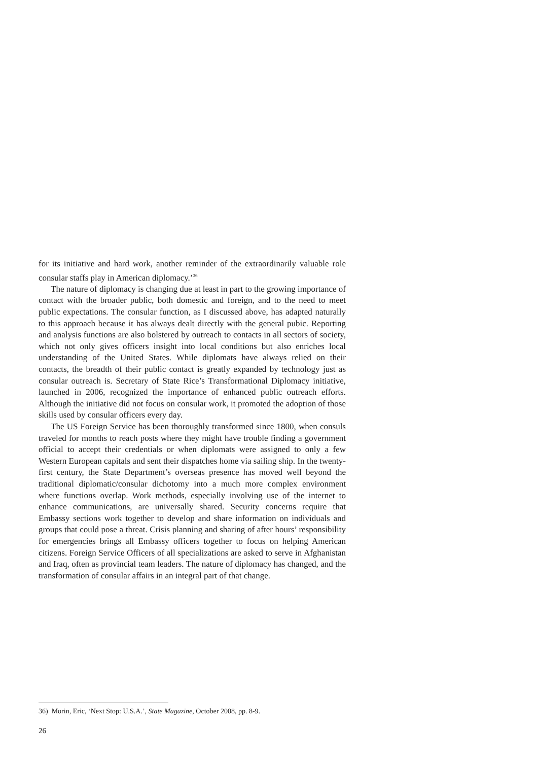for its initiative and hard work, another reminder of the extraordinarily valuable role consular staffs play in American diplomacy.’<sup>36</sup>
The nature of diplomacy is changing due at least in part to the growing importance of contact with the broader public, both domestic and foreign, and to the need to meet public expectations. The consular function, as I discussed above, has adapted naturally to this approach because it has always dealt directly with the general pubic. Reporting and analysis functions are also bolstered by outreach to contacts in all sectors of society, which not only gives officers insight into local conditions but also enriches local understanding of the United States. While diplomats have always relied on their contacts, the breadth of their public contact is greatly expanded by technology just as consular outreach is. Secretary of State Rice’s Transformational Diplomacy initiative, launched in 2006, recognized the importance of enhanced public outreach efforts. Although the initiative did not focus on consular work, it promoted the adoption of those skills used by consular officers every day.
The US Foreign Service has been thoroughly transformed since 1800, when consuls traveled for months to reach posts where they might have trouble finding a government official to accept their credentials or when diplomats were assigned to only a few Western European capitals and sent their dispatches home via sailing ship. In the twenty-first century, the State Department’s overseas presence has moved well beyond the traditional diplomatic/consular dichotomy into a much more complex environment where functions overlap. Work methods, especially involving use of the internet to enhance communications, are universally shared. Security concerns require that Embassy sections work together to develop and share information on individuals and groups that could pose a threat. Crisis planning and sharing of after hours’ responsibility for emergencies brings all Embassy officers together to focus on helping American citizens. Foreign Service Officers of all specializations are asked to serve in Afghanistan and Iraq, often as provincial team leaders. The nature of diplomacy has changed, and the transformation of consular affairs in an integral part of that change.
36) Morin, Eric, ‘Next Stop: U.S.A.’, State Magazine, October 2008, pp. 8-9.
26